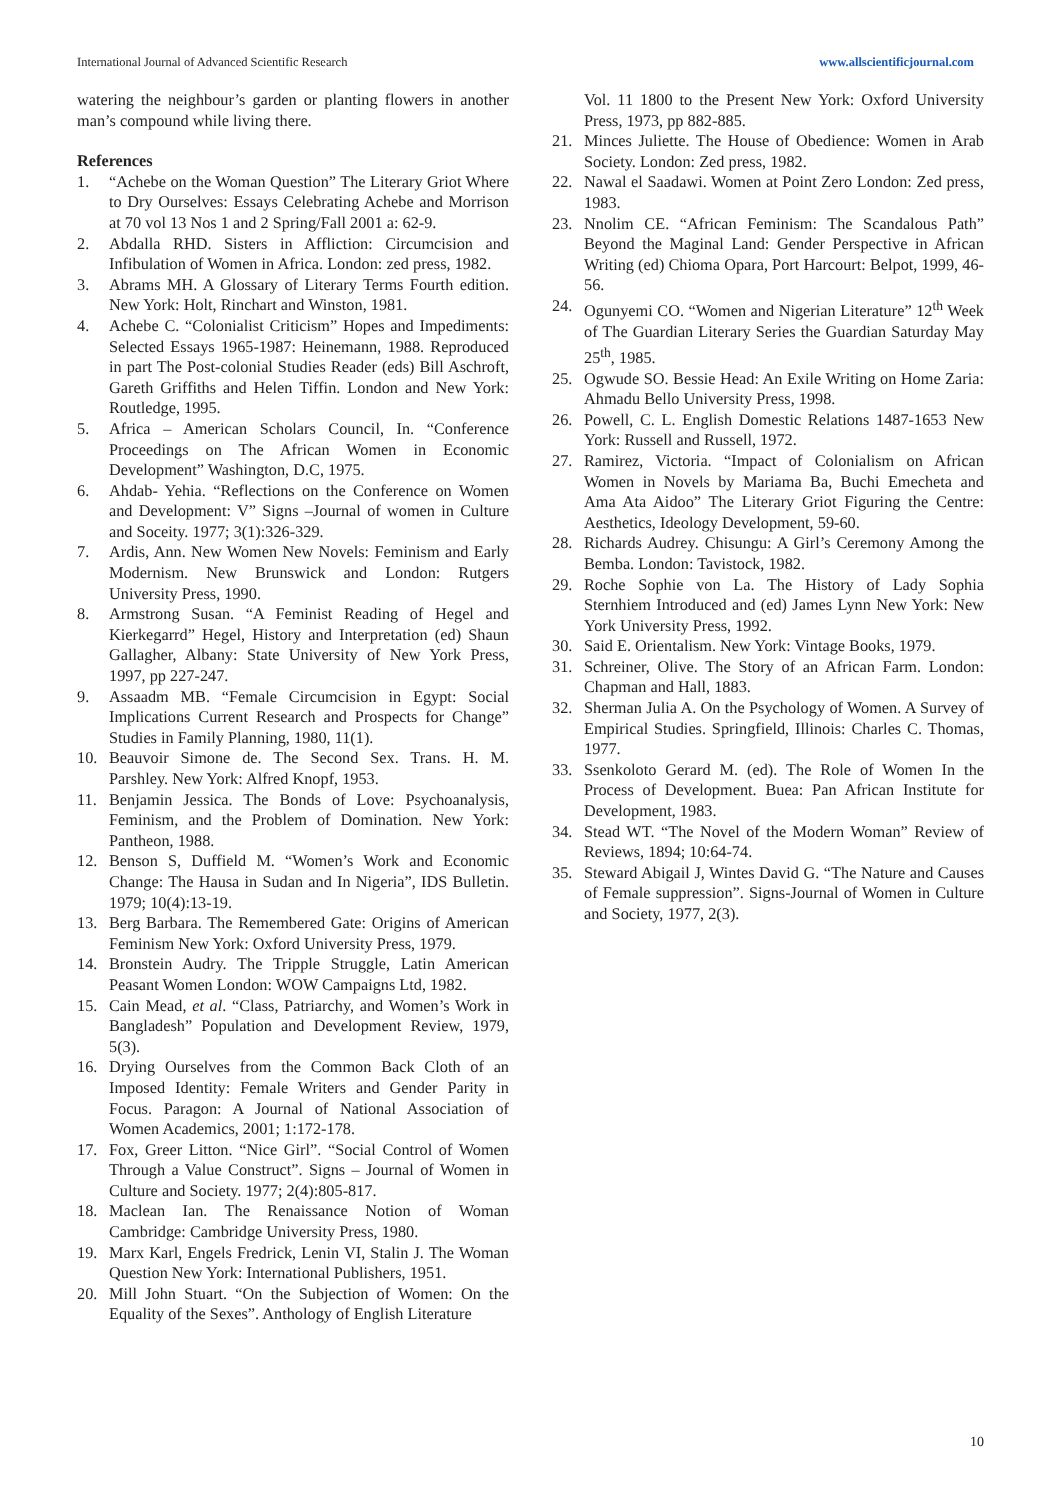International Journal of Advanced Scientific Research www.allscientificjournal.com
watering the neighbour’s garden or planting flowers in another man’s compound while living there.
References
1. “Achebe on the Woman Question” The Literary Griot Where to Dry Ourselves: Essays Celebrating Achebe and Morrison at 70 vol 13 Nos 1 and 2 Spring/Fall 2001 a: 62-9.
2. Abdalla RHD. Sisters in Affliction: Circumcision and Infibulation of Women in Africa. London: zed press, 1982.
3. Abrams MH. A Glossary of Literary Terms Fourth edition. New York: Holt, Rinchart and Winston, 1981.
4. Achebe C. “Colonialist Criticism” Hopes and Impediments: Selected Essays 1965-1987: Heinemann, 1988. Reproduced in part The Post-colonial Studies Reader (eds) Bill Aschroft, Gareth Griffiths and Helen Tiffin. London and New York: Routledge, 1995.
5. Africa – American Scholars Council, In. “Conference Proceedings on The African Women in Economic Development” Washington, D.C, 1975.
6. Ahdab- Yehia. “Reflections on the Conference on Women and Development: V” Signs –Journal of women in Culture and Soceity. 1977; 3(1):326-329.
7. Ardis, Ann. New Women New Novels: Feminism and Early Modernism. New Brunswick and London: Rutgers University Press, 1990.
8. Armstrong Susan. “A Feminist Reading of Hegel and Kierkegarrd” Hegel, History and Interpretation (ed) Shaun Gallagher, Albany: State University of New York Press, 1997, pp 227-247.
9. Assaadm MB. “Female Circumcision in Egypt: Social Implications Current Research and Prospects for Change” Studies in Family Planning, 1980, 11(1).
10. Beauvoir Simone de. The Second Sex. Trans. H. M. Parshley. New York: Alfred Knopf, 1953.
11. Benjamin Jessica. The Bonds of Love: Psychoanalysis, Feminism, and the Problem of Domination. New York: Pantheon, 1988.
12. Benson S, Duffield M. “Women’s Work and Economic Change: The Hausa in Sudan and In Nigeria”, IDS Bulletin. 1979; 10(4):13-19.
13. Berg Barbara. The Remembered Gate: Origins of American Feminism New York: Oxford University Press, 1979.
14. Bronstein Audry. The Tripple Struggle, Latin American Peasant Women London: WOW Campaigns Ltd, 1982.
15. Cain Mead, et al. “Class, Patriarchy, and Women’s Work in Bangladesh” Population and Development Review, 1979, 5(3).
16. Drying Ourselves from the Common Back Cloth of an Imposed Identity: Female Writers and Gender Parity in Focus. Paragon: A Journal of National Association of Women Academics, 2001; 1:172-178.
17. Fox, Greer Litton. “Nice Girl”. “Social Control of Women Through a Value Construct”. Signs – Journal of Women in Culture and Society. 1977; 2(4):805-817.
18. Maclean Ian. The Renaissance Notion of Woman Cambridge: Cambridge University Press, 1980.
19. Marx Karl, Engels Fredrick, Lenin VI, Stalin J. The Woman Question New York: International Publishers, 1951.
20. Mill John Stuart. “On the Subjection of Women: On the Equality of the Sexes”. Anthology of English Literature
Vol. 11 1800 to the Present New York: Oxford University Press, 1973, pp 882-885.
21. Minces Juliette. The House of Obedience: Women in Arab Society. London: Zed press, 1982.
22. Nawal el Saadawi. Women at Point Zero London: Zed press, 1983.
23. Nnolim CE. “African Feminism: The Scandalous Path” Beyond the Maginal Land: Gender Perspective in African Writing (ed) Chioma Opara, Port Harcourt: Belpot, 1999, 46-56.
24. Ogunyemi CO. “Women and Nigerian Literature” 12<sup>th</sup> Week of The Guardian Literary Series the Guardian Saturday May 25<sup>th</sup>, 1985.
25. Ogwude SO. Bessie Head: An Exile Writing on Home Zaria: Ahmadu Bello University Press, 1998.
26. Powell, C. L. English Domestic Relations 1487-1653 New York: Russell and Russell, 1972.
27. Ramirez, Victoria. “Impact of Colonialism on African Women in Novels by Mariama Ba, Buchi Emecheta and Ama Ata Aidoo” The Literary Griot Figuring the Centre: Aesthetics, Ideology Development, 59-60.
28. Richards Audrey. Chisungu: A Girl’s Ceremony Among the Bemba. London: Tavistock, 1982.
29. Roche Sophie von La. The History of Lady Sophia Sternhiem Introduced and (ed) James Lynn New York: New York University Press, 1992.
30. Said E. Orientalism. New York: Vintage Books, 1979.
31. Schreiner, Olive. The Story of an African Farm. London: Chapman and Hall, 1883.
32. Sherman Julia A. On the Psychology of Women. A Survey of Empirical Studies. Springfield, Illinois: Charles C. Thomas, 1977.
33. Ssenkoloto Gerard M. (ed). The Role of Women In the Process of Development. Buea: Pan African Institute for Development, 1983.
34. Stead WT. “The Novel of the Modern Woman” Review of Reviews, 1894; 10:64-74.
35. Steward Abigail J, Wintes David G. “The Nature and Causes of Female suppression”. Signs-Journal of Women in Culture and Society, 1977, 2(3).
10